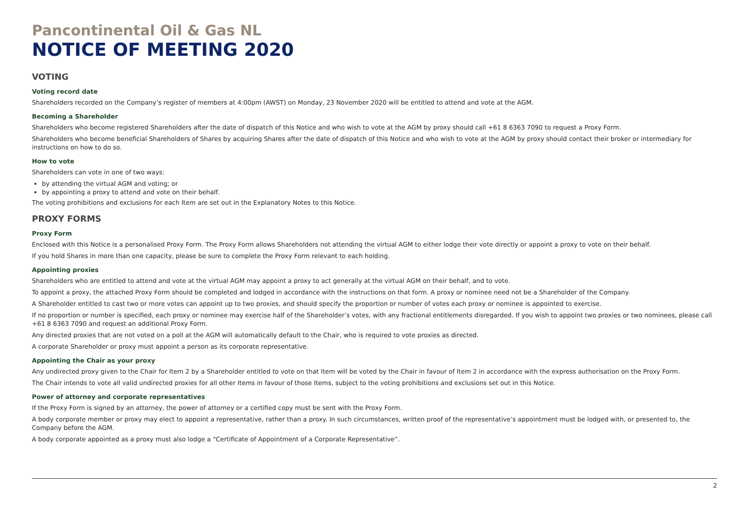Pancontinental Oil & Gas NL
NOTICE OF MEETING 2020
VOTING
Voting record date
Shareholders recorded on the Company’s register of members at 4:00pm (AWST) on Monday, 23 November 2020 will be entitled to attend and vote at the AGM.
Becoming a Shareholder
Shareholders who become registered Shareholders after the date of dispatch of this Notice and who wish to vote at the AGM by proxy should call +61 8 6363 7090 to request a Proxy Form.
Shareholders who become beneficial Shareholders of Shares by acquiring Shares after the date of dispatch of this Notice and who wish to vote at the AGM by proxy should contact their broker or intermediary for instructions on how to do so.
How to vote
Shareholders can vote in one of two ways:
by attending the virtual AGM and voting; or
by appointing a proxy to attend and vote on their behalf.
The voting prohibitions and exclusions for each Item are set out in the Explanatory Notes to this Notice.
PROXY FORMS
Proxy Form
Enclosed with this Notice is a personalised Proxy Form. The Proxy Form allows Shareholders not attending the virtual AGM to either lodge their vote directly or appoint a proxy to vote on their behalf.
If you hold Shares in more than one capacity, please be sure to complete the Proxy Form relevant to each holding.
Appointing proxies
Shareholders who are entitled to attend and vote at the virtual AGM may appoint a proxy to act generally at the virtual AGM on their behalf, and to vote.
To appoint a proxy, the attached Proxy Form should be completed and lodged in accordance with the instructions on that form. A proxy or nominee need not be a Shareholder of the Company.
A Shareholder entitled to cast two or more votes can appoint up to two proxies, and should specify the proportion or number of votes each proxy or nominee is appointed to exercise.
If no proportion or number is specified, each proxy or nominee may exercise half of the Shareholder’s votes, with any fractional entitlements disregarded. If you wish to appoint two proxies or two nominees, please call +61 8 6363 7090 and request an additional Proxy Form.
Any directed proxies that are not voted on a poll at the AGM will automatically default to the Chair, who is required to vote proxies as directed.
A corporate Shareholder or proxy must appoint a person as its corporate representative.
Appointing the Chair as your proxy
Any undirected proxy given to the Chair for Item 2 by a Shareholder entitled to vote on that Item will be voted by the Chair in favour of Item 2 in accordance with the express authorisation on the Proxy Form.
The Chair intends to vote all valid undirected proxies for all other Items in favour of those Items, subject to the voting prohibitions and exclusions set out in this Notice.
Power of attorney and corporate representatives
If the Proxy Form is signed by an attorney, the power of attorney or a certified copy must be sent with the Proxy Form.
A body corporate member or proxy may elect to appoint a representative, rather than a proxy. In such circumstances, written proof of the representative’s appointment must be lodged with, or presented to, the Company before the AGM.
A body corporate appointed as a proxy must also lodge a “Certificate of Appointment of a Corporate Representative”.
2